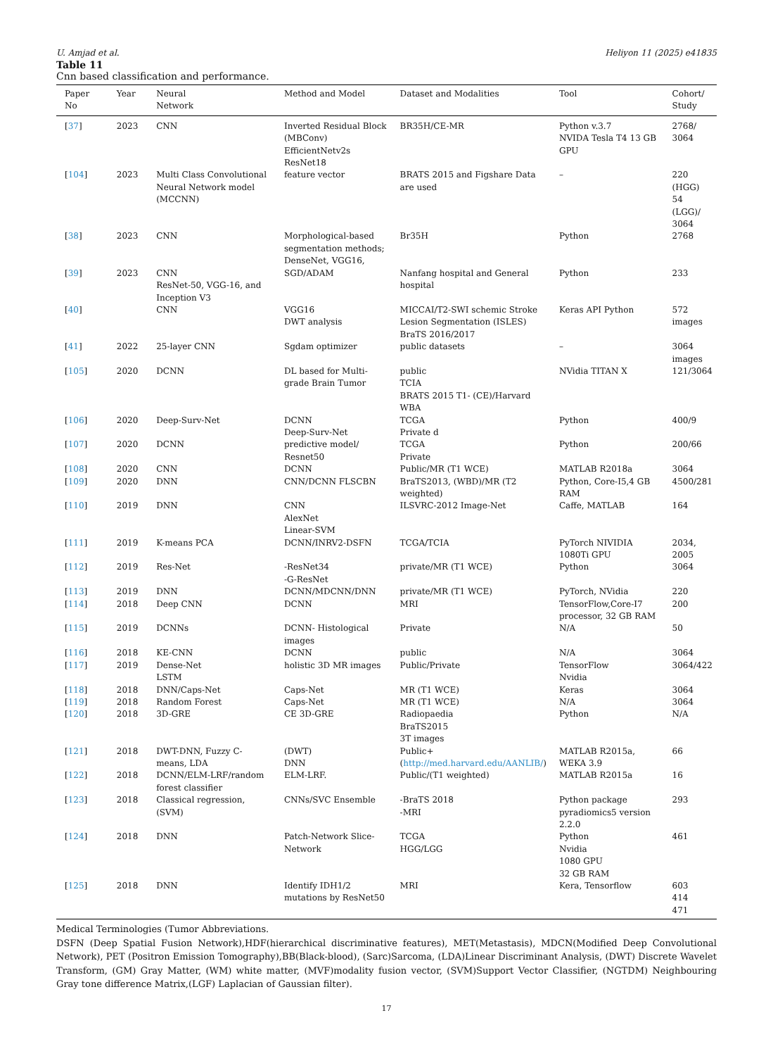U. Amjad et al. Heliyon 11 (2025) e41835
Table 11
Cnn based classification and performance.
| Paper No | Year | Neural Network | Method and Model | Dataset and Modalities | Tool | Cohort/ Study |
| --- | --- | --- | --- | --- | --- | --- |
| [ 37 ] | 2023 | CNN | Inverted Residual Block (MBConv) EfficientNetv2s ResNet18 | BR35H/CE-MR | Python v.3.7 NVIDA Tesla T4 13 GB GPU | 2768/ 3064 |
| [ 104 ] | 2023 | Multi Class Convolutional Neural Network model (MCCNN) | feature vector | BRATS 2015 and Figshare Data are used | – | 220 (HGG) 54 (LGG)/ 3064 |
| [ 38 ] | 2023 | CNN | Morphological-based segmentation methods; DenseNet, VGG16, | Br35H | Python | 2768 |
| [ 39 ] | 2023 | CNN ResNet-50, VGG-16, and Inception V3 | SGD/ADAM | Nanfang hospital and General hospital | Python | 233 |
| [ 40 ] | | CNN | VGG16 DWT analysis | MICCAI/T2-SWI schemic Stroke Lesion Segmentation (ISLES) BraTS 2016/2017 | Keras API Python | 572 images |
| [ 41 ] | 2022 | 25-layer CNN | Sgdam optimizer | public datasets | – | 3064 images |
| [ 105 ] | 2020 | DCNN | DL based for Multi-grade Brain Tumor | public TCIA BRATS 2015 T1- (CE)/Harvard WBA | NVidia TITAN X | 121/3064 |
| [ 106 ] | 2020 | Deep-Surv-Net | DCNN Deep-Surv-Net | TCGA Private d | Python | 400/9 |
| [ 107 ] | 2020 | DCNN | predictive model/ Resnet50 | TCGA Private | Python | 200/66 |
| [ 108 ] | 2020 | CNN | DCNN | Public/MR (T1 WCE) | MATLAB R2018a | 3064 |
| [ 109 ] | 2020 | DNN | CNN/DCNN FLSCBN | BraTS2013, (WBD)/MR (T2 weighted) | Python, Core-I5,4 GB RAM | 4500/281 |
| [ 110 ] | 2019 | DNN | CNN AlexNet Linear-SVM | ILSVRC-2012 Image-Net | Caffe, MATLAB | 164 |
| [ 111 ] | 2019 | K-means PCA | DCNN/INRV2-DSFN | TCGA/TCIA | PyTorch NIVIDIA 1080Ti GPU | 2034, 2005 |
| [ 112 ] | 2019 | Res-Net | -ResNet34 -G-ResNet | private/MR (T1 WCE) | Python | 3064 |
| [ 113 ] | 2019 | DNN | DCNN/MDCNN/DNN | private/MR (T1 WCE) | PyTorch, NVidia | 220 |
| [ 114 ] | 2018 | Deep CNN | DCNN | MRI | TensorFlow,Core-I7 processor, 32 GB RAM | 200 |
| [ 115 ] | 2019 | DCNNs | DCNN- Histological images | Private | N/A | 50 |
| [ 116 ] | 2018 | KE-CNN | DCNN | public | N/A | 3064 |
| [ 117 ] | 2019 | Dense-Net LSTM | holistic 3D MR images | Public/Private | TensorFlow Nvidia | 3064/422 |
| [ 118 ] | 2018 | DNN/Caps-Net | Caps-Net | MR (T1 WCE) | Keras | 3064 |
| [ 119 ] | 2018 | Random Forest | Caps-Net | MR (T1 WCE) | N/A | 3064 |
| [ 120 ] | 2018 | 3D-GRE | CE 3D-GRE | Radiopaedia BraTS2015 3T images | Python | N/A |
| [ 121 ] | 2018 | DWT-DNN, Fuzzy C-means, LDA | (DWT) DNN | Public+ ( http://med.harvard.edu/AANLIB/ ) | MATLAB R2015a, WEKA 3.9 | 66 |
| [ 122 ] | 2018 | DCNN/ELM-LRF/random forest classifier | ELM-LRF. | Public/(T1 weighted) | MATLAB R2015a | 16 |
| [ 123 ] | 2018 | Classical regression, (SVM) | CNNs/SVC Ensemble | -BraTS 2018 -MRI | Python package pyradiomics5 version 2.2.0 | 293 |
| [ 124 ] | 2018 | DNN | Patch-Network Slice-Network | TCGA HGG/LGG | Python Nvidia 1080 GPU 32 GB RAM | 461 |
| [ 125 ] | 2018 | DNN | Identify IDH1/2 mutations by ResNet50 | MRI | Kera, Tensorflow | 603 414 471 |
Medical Terminologies (Tumor Abbreviations.
DSFN (Deep Spatial Fusion Network),HDF(hierarchical discriminative features), MET(Metastasis), MDCN(Modified Deep Convolutional Network), PET (Positron Emission Tomography),BB(Black-blood), (Sarc)Sarcoma, (LDA)Linear Discriminant Analysis, (DWT) Discrete Wavelet Transform, (GM) Gray Matter, (WM) white matter, (MVF)modality fusion vector, (SVM)Support Vector Classifier, (NGTDM) Neighbouring Gray tone difference Matrix,(LGF) Laplacian of Gaussian filter).
17